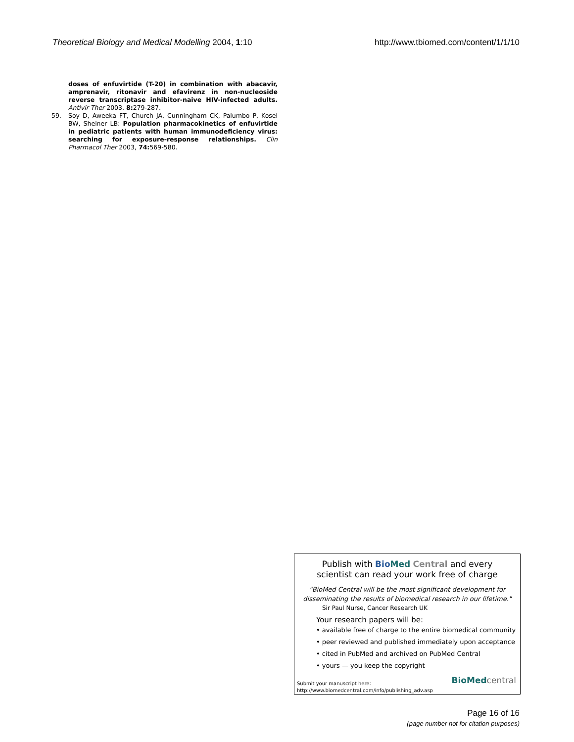Theoretical Biology and Medical Modelling 2004, 1:10 http://www.tbiomed.com/content/1/1/10
doses of enfuvirtide (T-20) in combination with abacavir, amprenavir, ritonavir and efavirenz in non-nucleoside reverse transcriptase inhibitor-naive HIV-infected adults. Antivir Ther 2003, 8: 279-287.
59. Soy D, Aweeka FT, Church JA, Cunningham CK, Palumbo P, Kosel BW, Sheiner LB: Population pharmacokinetics of enfuvirtide in pediatric patients with human immunodeficiency virus: searching for exposure-response relationships. Clin Pharmacol Ther 2003, 74: 569-580.
Publish with Bio Med Central and every
scientist can read your work free of charge
"BioMed Central will be the most significant development for
disseminating the results of biomedical research in our lifetime."
Sir Paul Nurse, Cancer Research UK
Your research papers will be:
• available free of charge to the entire biomedical community
• peer reviewed and published immediately upon acceptance
• cited in PubMed and archived on PubMed Central
• yours — you keep the copyright
Submit your manuscript here:
http://www.biomedcentral.com/info/publishing_adv.asp
BioMed central
Page 16 of 16
(page number not for citation purposes)